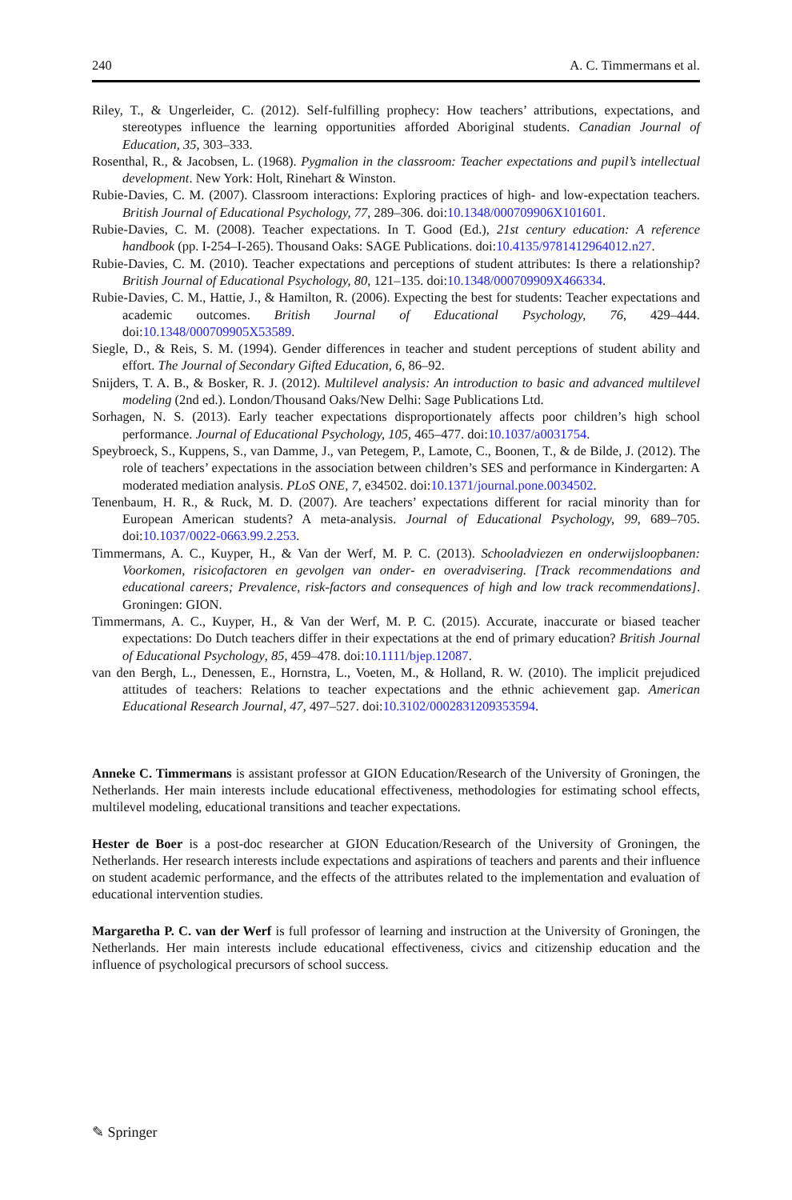240 A. C. Timmermans et al.
Riley, T., & Ungerleider, C. (2012). Self-fulfilling prophecy: How teachers’ attributions, expectations, and stereotypes influence the learning opportunities afforded Aboriginal students. Canadian Journal of Education, 35, 303–333.
Rosenthal, R., & Jacobsen, L. (1968). Pygmalion in the classroom: Teacher expectations and pupil’s intellectual development. New York: Holt, Rinehart & Winston.
Rubie-Davies, C. M. (2007). Classroom interactions: Exploring practices of high- and low-expectation teachers. British Journal of Educational Psychology, 77, 289–306. doi:10.1348/000709906X101601.
Rubie-Davies, C. M. (2008). Teacher expectations. In T. Good (Ed.), 21st century education: A reference handbook (pp. I-254–I-265). Thousand Oaks: SAGE Publications. doi:10.4135/9781412964012.n27.
Rubie-Davies, C. M. (2010). Teacher expectations and perceptions of student attributes: Is there a relationship? British Journal of Educational Psychology, 80, 121–135. doi:10.1348/000709909X466334.
Rubie-Davies, C. M., Hattie, J., & Hamilton, R. (2006). Expecting the best for students: Teacher expectations and academic outcomes. British Journal of Educational Psychology, 76, 429–444. doi:10.1348/000709905X53589.
Siegle, D., & Reis, S. M. (1994). Gender differences in teacher and student perceptions of student ability and effort. The Journal of Secondary Gifted Education, 6, 86–92.
Snijders, T. A. B., & Bosker, R. J. (2012). Multilevel analysis: An introduction to basic and advanced multilevel modeling (2nd ed.). London/Thousand Oaks/New Delhi: Sage Publications Ltd.
Sorhagen, N. S. (2013). Early teacher expectations disproportionately affects poor children’s high school performance. Journal of Educational Psychology, 105, 465–477. doi:10.1037/a0031754.
Speybroeck, S., Kuppens, S., van Damme, J., van Petegem, P., Lamote, C., Boonen, T., & de Bilde, J. (2012). The role of teachers’ expectations in the association between children’s SES and performance in Kindergarten: A moderated mediation analysis. PLoS ONE, 7, e34502. doi:10.1371/journal.pone.0034502.
Tenenbaum, H. R., & Ruck, M. D. (2007). Are teachers’ expectations different for racial minority than for European American students? A meta-analysis. Journal of Educational Psychology, 99, 689–705. doi:10.1037/0022-0663.99.2.253.
Timmermans, A. C., Kuyper, H., & Van der Werf, M. P. C. (2013). Schooladviezen en onderwijsloopbanen: Voorkomen, risicofactoren en gevolgen van onder- en overadvisering. [Track recommendations and educational careers; Prevalence, risk-factors and consequences of high and low track recommendations]. Groningen: GION.
Timmermans, A. C., Kuyper, H., & Van der Werf, M. P. C. (2015). Accurate, inaccurate or biased teacher expectations: Do Dutch teachers differ in their expectations at the end of primary education? British Journal of Educational Psychology, 85, 459–478. doi:10.1111/bjep.12087.
van den Bergh, L., Denessen, E., Hornstra, L., Voeten, M., & Holland, R. W. (2010). The implicit prejudiced attitudes of teachers: Relations to teacher expectations and the ethnic achievement gap. American Educational Research Journal, 47, 497–527. doi:10.3102/0002831209353594.
Anneke C. Timmermans is assistant professor at GION Education/Research of the University of Groningen, the Netherlands. Her main interests include educational effectiveness, methodologies for estimating school effects, multilevel modeling, educational transitions and teacher expectations.
Hester de Boer is a post-doc researcher at GION Education/Research of the University of Groningen, the Netherlands. Her research interests include expectations and aspirations of teachers and parents and their influence on student academic performance, and the effects of the attributes related to the implementation and evaluation of educational intervention studies.
Margaretha P. C. van der Werf is full professor of learning and instruction at the University of Groningen, the Netherlands. Her main interests include educational effectiveness, civics and citizenship education and the influence of psychological precursors of school success.
✎ Springer